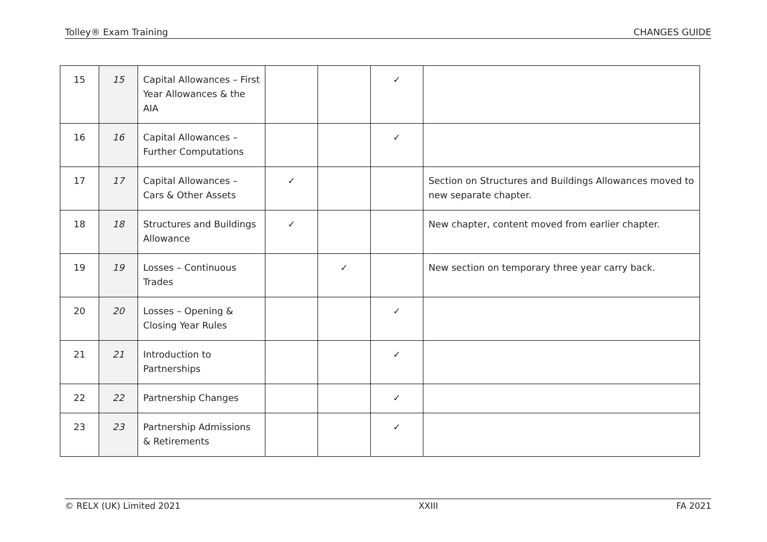Tolley® Exam Training CHANGES GUIDE
| 15 | 15 | Capital Allowances – First Year Allowances & the AIA | | | ✓ | |
| 16 | 16 | Capital Allowances – Further Computations | | | ✓ | |
| 17 | 17 | Capital Allowances – Cars & Other Assets | ✓ | | | Section on Structures and Buildings Allowances moved to new separate chapter. |
| 18 | 18 | Structures and Buildings Allowance | ✓ | | | New chapter, content moved from earlier chapter. |
| 19 | 19 | Losses – Continuous Trades | | ✓ | | New section on temporary three year carry back. |
| 20 | 20 | Losses – Opening & Closing Year Rules | | | ✓ | |
| 21 | 21 | Introduction to Partnerships | | | ✓ | |
| 22 | 22 | Partnership Changes | | | ✓ | |
| 23 | 23 | Partnership Admissions & Retirements | | | ✓ | |
© RELX (UK) Limited 2021 XXIII FA 2021